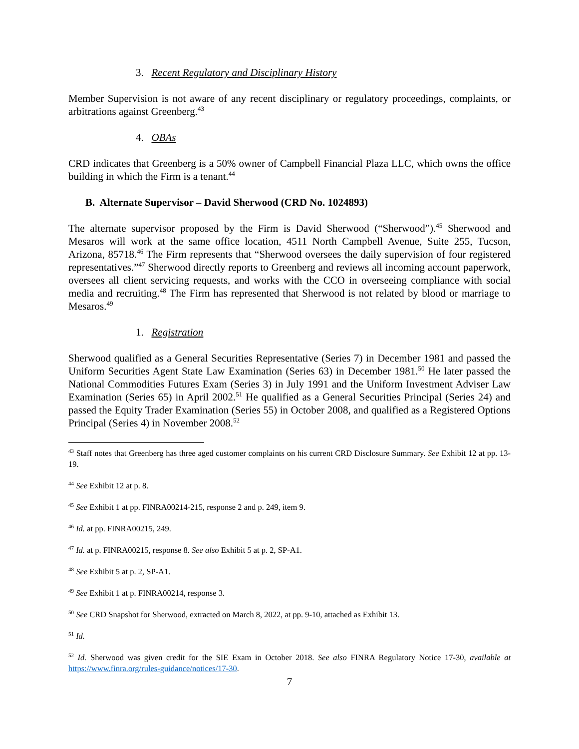3. Recent Regulatory and Disciplinary History
Member Supervision is not aware of any recent disciplinary or regulatory proceedings, complaints, or arbitrations against Greenberg.<sup>43</sup>
4. OBAs
CRD indicates that Greenberg is a 50% owner of Campbell Financial Plaza LLC, which owns the office building in which the Firm is a tenant.<sup>44</sup>
B. Alternate Supervisor – David Sherwood (CRD No. 1024893)
The alternate supervisor proposed by the Firm is David Sherwood (“Sherwood”).<sup>45</sup> Sherwood and Mesaros will work at the same office location, 4511 North Campbell Avenue, Suite 255, Tucson, Arizona, 85718.<sup>46</sup> The Firm represents that “Sherwood oversees the daily supervision of four registered representatives.”<sup>47</sup> Sherwood directly reports to Greenberg and reviews all incoming account paperwork, oversees all client servicing requests, and works with the CCO in overseeing compliance with social media and recruiting.<sup>48</sup> The Firm has represented that Sherwood is not related by blood or marriage to Mesaros.<sup>49</sup>
1. Registration
Sherwood qualified as a General Securities Representative (Series 7) in December 1981 and passed the Uniform Securities Agent State Law Examination (Series 63) in December 1981.<sup>50</sup> He later passed the National Commodities Futures Exam (Series 3) in July 1991 and the Uniform Investment Adviser Law Examination (Series 65) in April 2002.<sup>51</sup> He qualified as a General Securities Principal (Series 24) and passed the Equity Trader Examination (Series 55) in October 2008, and qualified as a Registered Options Principal (Series 4) in November 2008.<sup>52</sup>
<sup>43</sup> Staff notes that Greenberg has three aged customer complaints on his current CRD Disclosure Summary. See Exhibit 12 at pp. 13-19.
<sup>44</sup> See Exhibit 12 at p. 8.
<sup>45</sup> See Exhibit 1 at pp. FINRA00214-215, response 2 and p. 249, item 9.
<sup>46</sup> Id. at pp. FINRA00215, 249.
<sup>47</sup> Id. at p. FINRA00215, response 8. See also Exhibit 5 at p. 2, SP-A1.
<sup>48</sup> See Exhibit 5 at p. 2, SP-A1.
<sup>49</sup> See Exhibit 1 at p. FINRA00214, response 3.
<sup>50</sup> See CRD Snapshot for Sherwood, extracted on March 8, 2022, at pp. 9-10, attached as Exhibit 13.
<sup>51</sup> Id.
<sup>52</sup> Id. Sherwood was given credit for the SIE Exam in October 2018. See also FINRA Regulatory Notice 17-30, available at https://www.finra.org/rules-guidance/notices/17-30.
7